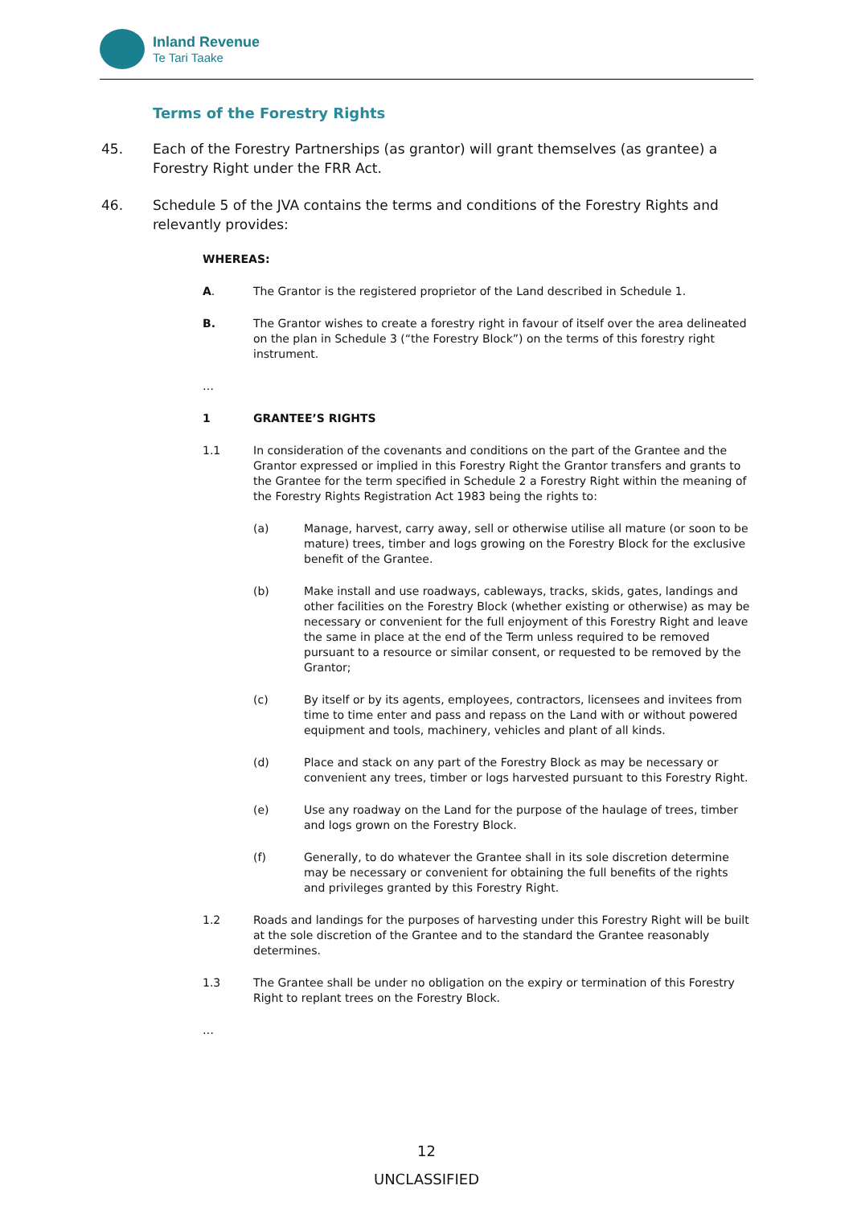Inland Revenue
Te Tari Taake
Terms of the Forestry Rights
45. Each of the Forestry Partnerships (as grantor) will grant themselves (as grantee) a Forestry Right under the FRR Act.
46. Schedule 5 of the JVA contains the terms and conditions of the Forestry Rights and relevantly provides:
WHEREAS:
A. The Grantor is the registered proprietor of the Land described in Schedule 1.
B. The Grantor wishes to create a forestry right in favour of itself over the area delineated on the plan in Schedule 3 (“the Forestry Block”) on the terms of this forestry right instrument.
…
1 GRANTEE’S RIGHTS
1.1 In consideration of the covenants and conditions on the part of the Grantee and the Grantor expressed or implied in this Forestry Right the Grantor transfers and grants to the Grantee for the term specified in Schedule 2 a Forestry Right within the meaning of the Forestry Rights Registration Act 1983 being the rights to:
(a) Manage, harvest, carry away, sell or otherwise utilise all mature (or soon to be mature) trees, timber and logs growing on the Forestry Block for the exclusive benefit of the Grantee.
(b) Make install and use roadways, cableways, tracks, skids, gates, landings and other facilities on the Forestry Block (whether existing or otherwise) as may be necessary or convenient for the full enjoyment of this Forestry Right and leave the same in place at the end of the Term unless required to be removed pursuant to a resource or similar consent, or requested to be removed by the Grantor;
(c) By itself or by its agents, employees, contractors, licensees and invitees from time to time enter and pass and repass on the Land with or without powered equipment and tools, machinery, vehicles and plant of all kinds.
(d) Place and stack on any part of the Forestry Block as may be necessary or convenient any trees, timber or logs harvested pursuant to this Forestry Right.
(e) Use any roadway on the Land for the purpose of the haulage of trees, timber and logs grown on the Forestry Block.
(f) Generally, to do whatever the Grantee shall in its sole discretion determine may be necessary or convenient for obtaining the full benefits of the rights and privileges granted by this Forestry Right.
1.2 Roads and landings for the purposes of harvesting under this Forestry Right will be built at the sole discretion of the Grantee and to the standard the Grantee reasonably determines.
1.3 The Grantee shall be under no obligation on the expiry or termination of this Forestry Right to replant trees on the Forestry Block.
…
12
UNCLASSIFIED